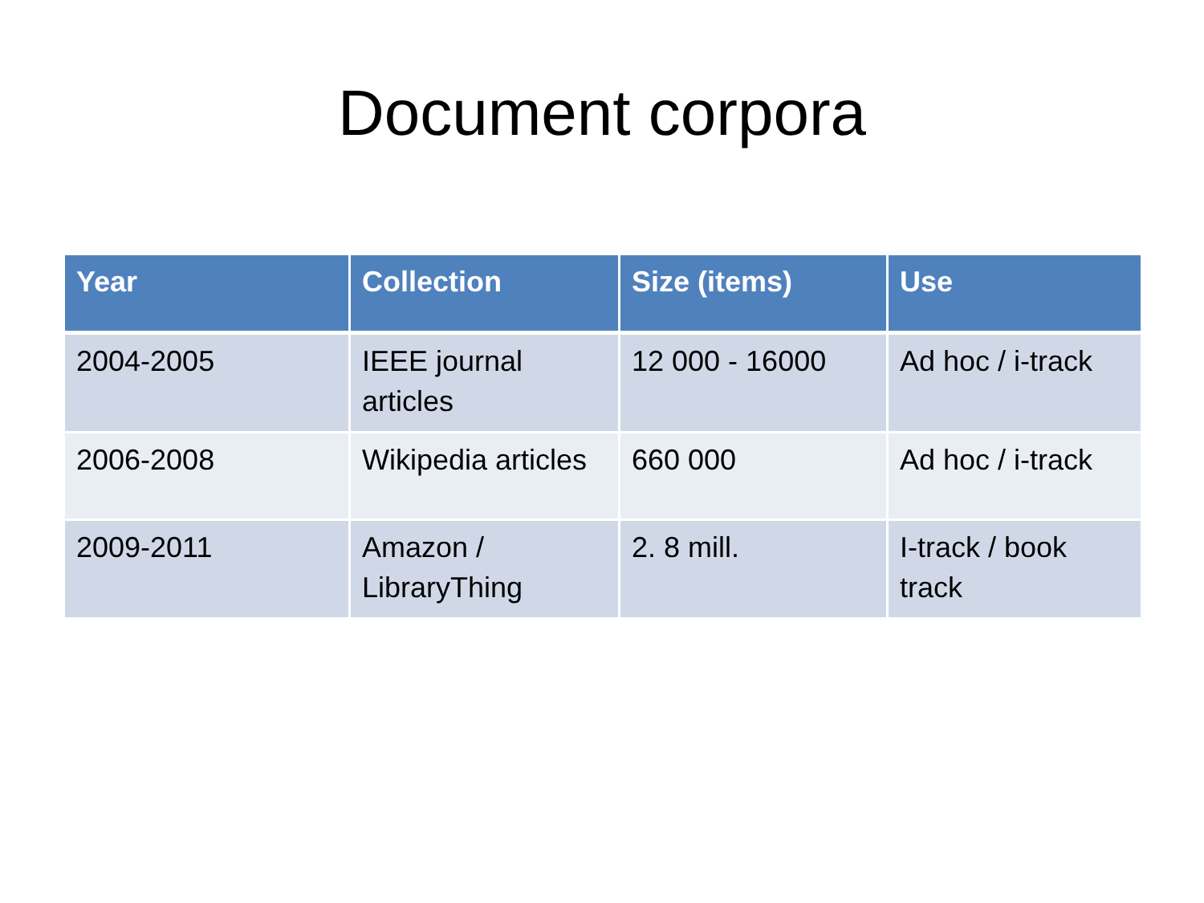Document corpora
| Year | Collection | Size (items) | Use |
| --- | --- | --- | --- |
| 2004-2005 | IEEE journal articles | 12 000 - 16000 | Ad hoc / i-track |
| 2006-2008 | Wikipedia articles | 660 000 | Ad hoc / i-track |
| 2009-2011 | Amazon / LibraryThing | 2. 8 mill. | I-track / book track |